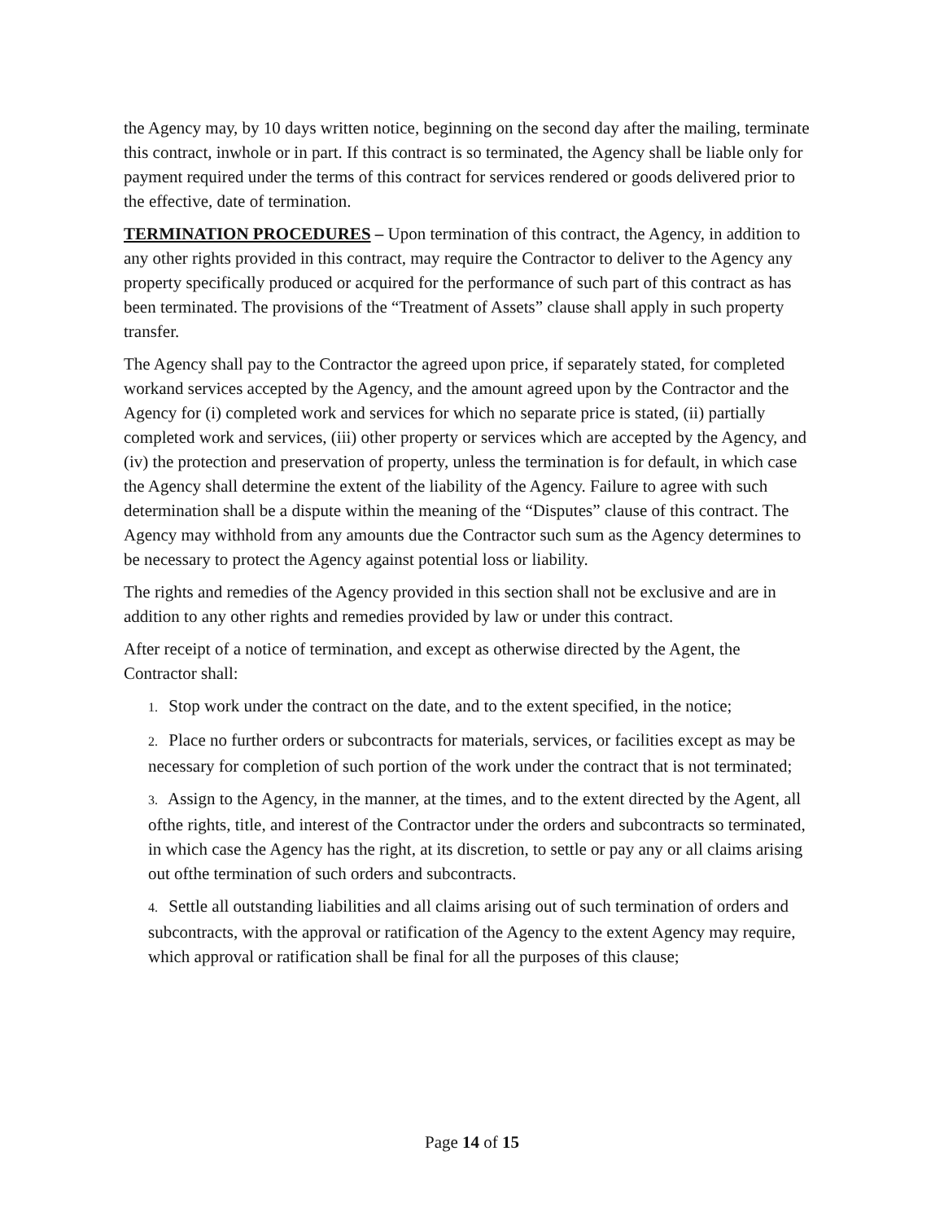the Agency may, by 10 days written notice, beginning on the second day after the mailing, terminate this contract, inwhole or in part. If this contract is so terminated, the Agency shall be liable only for payment required under the terms of this contract for services rendered or goods delivered prior to the effective, date of termination.
TERMINATION PROCEDURES – Upon termination of this contract, the Agency, in addition to any other rights provided in this contract, may require the Contractor to deliver to the Agency any property specifically produced or acquired for the performance of such part of this contract as has been terminated. The provisions of the “Treatment of Assets” clause shall apply in such property transfer.
The Agency shall pay to the Contractor the agreed upon price, if separately stated, for completed workand services accepted by the Agency, and the amount agreed upon by the Contractor and the Agency for (i) completed work and services for which no separate price is stated, (ii) partially completed work and services, (iii) other property or services which are accepted by the Agency, and (iv) the protection and preservation of property, unless the termination is for default, in which case the Agency shall determine the extent of the liability of the Agency. Failure to agree with such determination shall be a dispute within the meaning of the “Disputes” clause of this contract. The Agency may withhold from any amounts due the Contractor such sum as the Agency determines to be necessary to protect the Agency against potential loss or liability.
The rights and remedies of the Agency provided in this section shall not be exclusive and are in addition to any other rights and remedies provided by law or under this contract.
After receipt of a notice of termination, and except as otherwise directed by the Agent, the Contractor shall:
1. Stop work under the contract on the date, and to the extent specified, in the notice;
2. Place no further orders or subcontracts for materials, services, or facilities except as may be necessary for completion of such portion of the work under the contract that is not terminated;
3. Assign to the Agency, in the manner, at the times, and to the extent directed by the Agent, all ofthe rights, title, and interest of the Contractor under the orders and subcontracts so terminated, in which case the Agency has the right, at its discretion, to settle or pay any or all claims arising out ofthe termination of such orders and subcontracts.
4. Settle all outstanding liabilities and all claims arising out of such termination of orders and subcontracts, with the approval or ratification of the Agency to the extent Agency may require, which approval or ratification shall be final for all the purposes of this clause;
Page 14 of 15